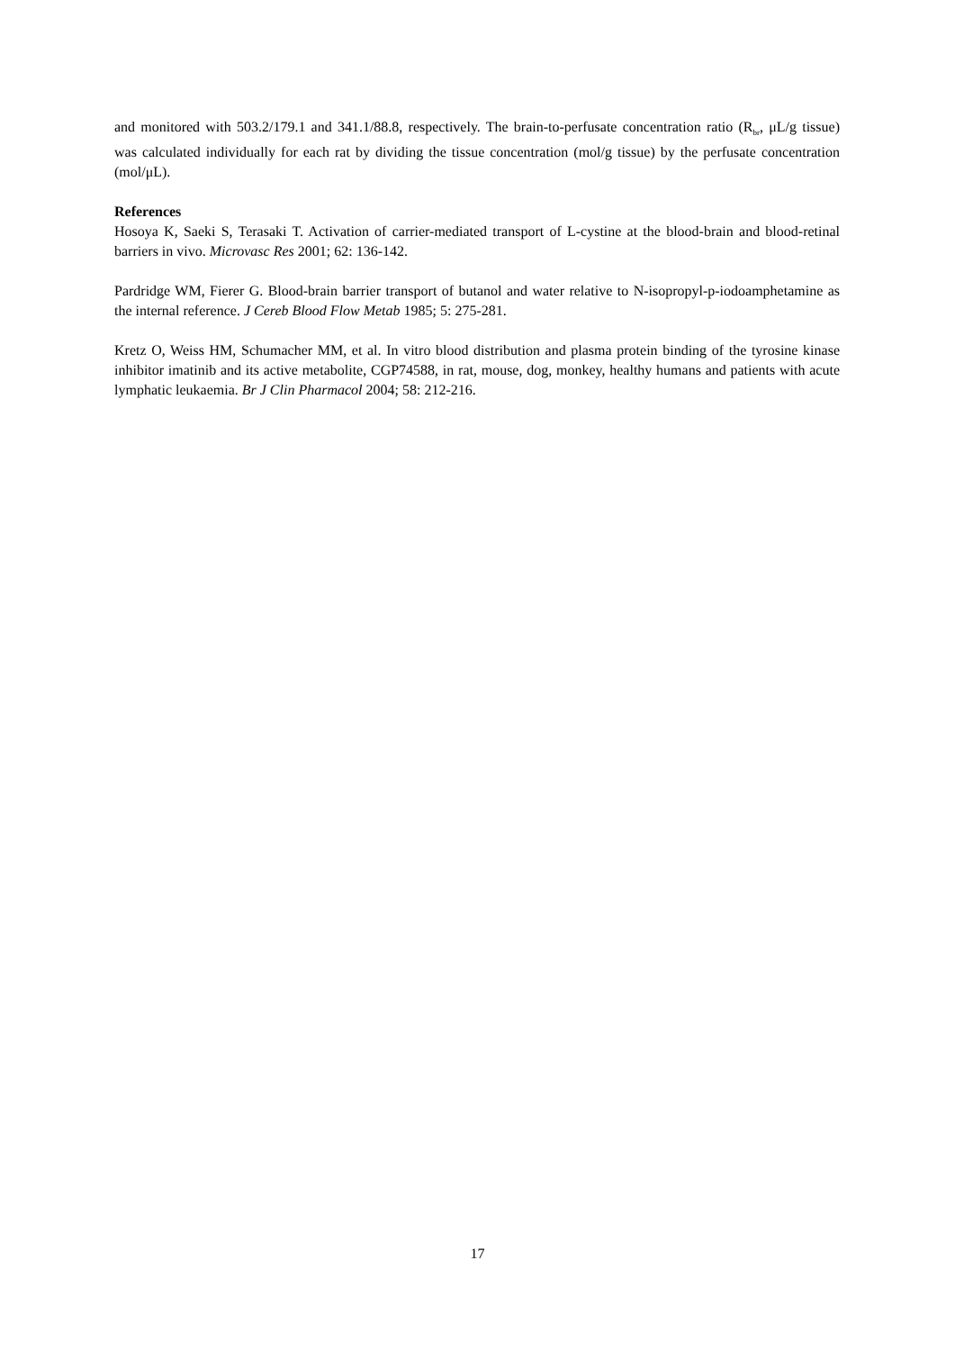and monitored with 503.2/179.1 and 341.1/88.8, respectively. The brain-to-perfusate concentration ratio (R<sub>br</sub>, μL/g tissue) was calculated individually for each rat by dividing the tissue concentration (mol/g tissue) by the perfusate concentration (mol/μL).
References
Hosoya K, Saeki S, Terasaki T. Activation of carrier-mediated transport of L-cystine at the blood-brain and blood-retinal barriers in vivo. Microvasc Res 2001; 62: 136-142.
Pardridge WM, Fierer G. Blood-brain barrier transport of butanol and water relative to N-isopropyl-p-iodoamphetamine as the internal reference. J Cereb Blood Flow Metab 1985; 5: 275-281.
Kretz O, Weiss HM, Schumacher MM, et al. In vitro blood distribution and plasma protein binding of the tyrosine kinase inhibitor imatinib and its active metabolite, CGP74588, in rat, mouse, dog, monkey, healthy humans and patients with acute lymphatic leukaemia. Br J Clin Pharmacol 2004; 58: 212-216.
17